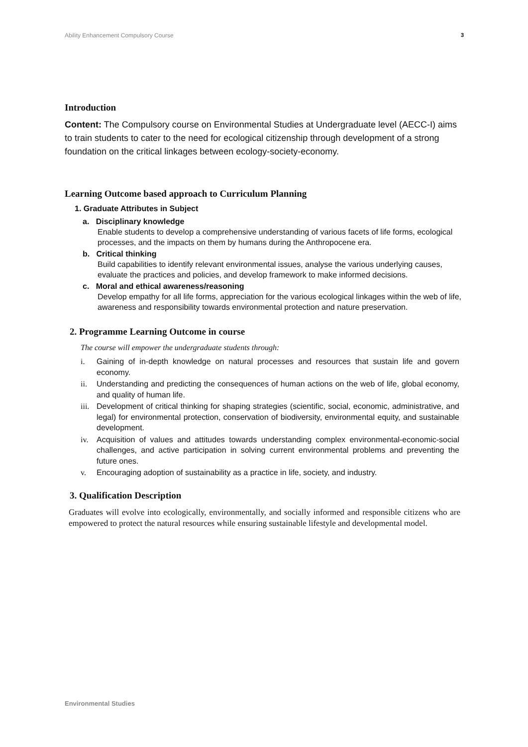Ability Enhancement Compulsory Course 3
Introduction
Content: The Compulsory course on Environmental Studies at Undergraduate level (AECC-I) aims to train students to cater to the need for ecological citizenship through development of a strong foundation on the critical linkages between ecology-society-economy.
Learning Outcome based approach to Curriculum Planning
1. Graduate Attributes in Subject
a. Disciplinary knowledge
Enable students to develop a comprehensive understanding of various facets of life forms, ecological processes, and the impacts on them by humans during the Anthropocene era.
b. Critical thinking
Build capabilities to identify relevant environmental issues, analyse the various underlying causes, evaluate the practices and policies, and develop framework to make informed decisions.
c. Moral and ethical awareness/reasoning
Develop empathy for all life forms, appreciation for the various ecological linkages within the web of life, awareness and responsibility towards environmental protection and nature preservation.
2. Programme Learning Outcome in course
The course will empower the undergraduate students through:
i. Gaining of in-depth knowledge on natural processes and resources that sustain life and govern economy.
ii. Understanding and predicting the consequences of human actions on the web of life, global economy, and quality of human life.
iii.
Development of critical thinking for shaping strategies (scientific, social, economic, administrative, and legal) for environmental protection, conservation of biodiversity, environmental equity, and sustainable development.
iv. Acquisition of values and attitudes towards understanding complex environmental-economic-social challenges, and active participation in solving current environmental problems and preventing the future ones.
v. Encouraging adoption of sustainability as a practice in life, society, and industry.
3. Qualification Description
Graduates will evolve into ecologically, environmentally, and socially informed and responsible citizens who are empowered to protect the natural resources while ensuring sustainable lifestyle and developmental model.
Environmental Studies